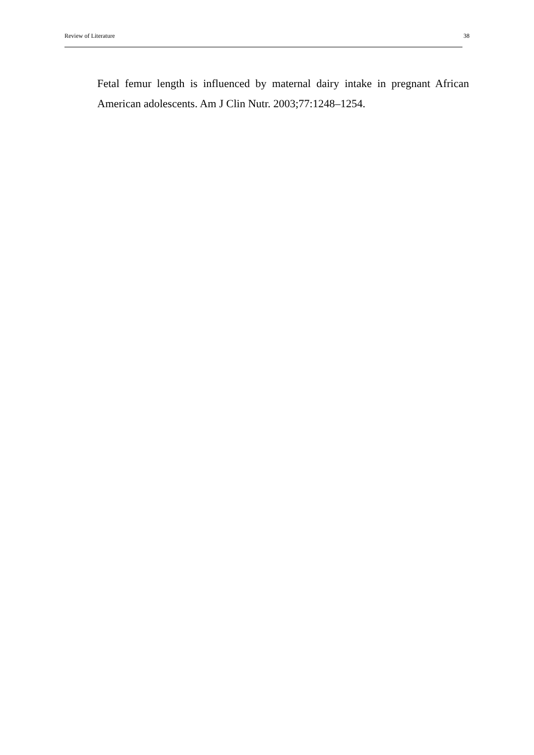Review of Literature 38
Fetal femur length is influenced by maternal dairy intake in pregnant African American adolescents. Am J Clin Nutr. 2003;77:1248–1254.